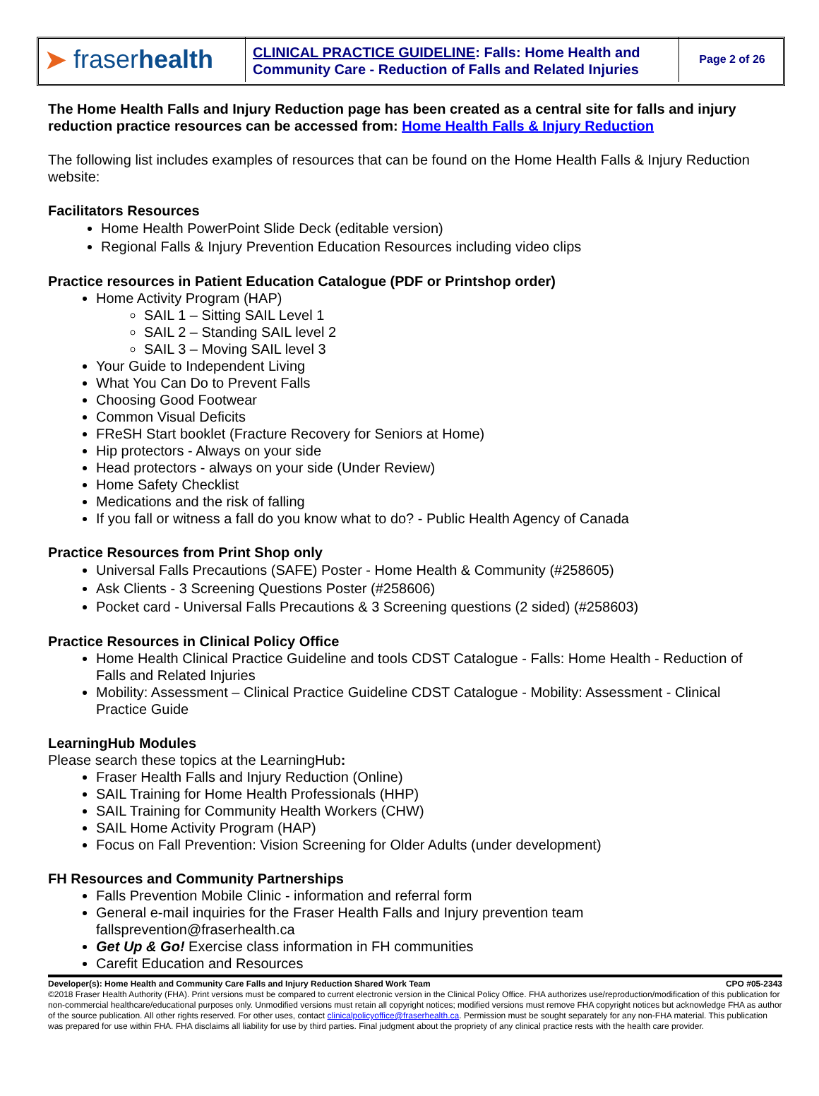➤ fraser health
CLINICAL PRACTICE GUIDELINE: Falls: Home Health and Community Care - Reduction of Falls and Related Injuries
Page 2 of 26
The Home Health Falls and Injury Reduction page has been created as a central site for falls and injury reduction practice resources can be accessed from: Home Health Falls & Injury Reduction
The following list includes examples of resources that can be found on the Home Health Falls & Injury Reduction website:
Facilitators Resources
Home Health PowerPoint Slide Deck (editable version)
Regional Falls & Injury Prevention Education Resources including video clips
Practice resources in Patient Education Catalogue (PDF or Printshop order)
Home Activity Program (HAP)
SAIL 1 – Sitting SAIL Level 1
SAIL 2 – Standing SAIL level 2
SAIL 3 – Moving SAIL level 3
Your Guide to Independent Living
What You Can Do to Prevent Falls
Choosing Good Footwear
Common Visual Deficits
FReSH Start booklet (Fracture Recovery for Seniors at Home)
Hip protectors - Always on your side
Head protectors - always on your side (Under Review)
Home Safety Checklist
Medications and the risk of falling
If you fall or witness a fall do you know what to do? - Public Health Agency of Canada
Practice Resources from Print Shop only
Universal Falls Precautions (SAFE) Poster - Home Health & Community (#258605)
Ask Clients - 3 Screening Questions Poster (#258606)
Pocket card - Universal Falls Precautions & 3 Screening questions (2 sided) (#258603)
Practice Resources in Clinical Policy Office
Home Health Clinical Practice Guideline and tools CDST Catalogue - Falls: Home Health - Reduction of Falls and Related Injuries
Mobility: Assessment – Clinical Practice Guideline CDST Catalogue - Mobility: Assessment - Clinical Practice Guide
LearningHub Modules
Please search these topics at the LearningHub:
Fraser Health Falls and Injury Reduction (Online)
SAIL Training for Home Health Professionals (HHP)
SAIL Training for Community Health Workers (CHW)
SAIL Home Activity Program (HAP)
Focus on Fall Prevention: Vision Screening for Older Adults (under development)
FH Resources and Community Partnerships
Falls Prevention Mobile Clinic - information and referral form
General e-mail inquiries for the Fraser Health Falls and Injury prevention team fallsprevention@fraserhealth.ca
Get Up & Go! Exercise class information in FH communities
Carefit Education and Resources
Developer(s): Home Health and Community Care Falls and Injury Reduction Shared Work Team CPO #05-2343
©2018 Fraser Health Authority (FHA). Print versions must be compared to current electronic version in the Clinical Policy Office. FHA authorizes use/reproduction/modification of this publication for non-commercial healthcare/educational purposes only. Unmodified versions must retain all copyright notices; modified versions must remove FHA copyright notices but acknowledge FHA as author of the source publication. All other rights reserved. For other uses, contact clinicalpolicyoffice@fraserhealth.ca. Permission must be sought separately for any non-FHA material. This publication was prepared for use within FHA. FHA disclaims all liability for use by third parties. Final judgment about the propriety of any clinical practice rests with the health care provider.